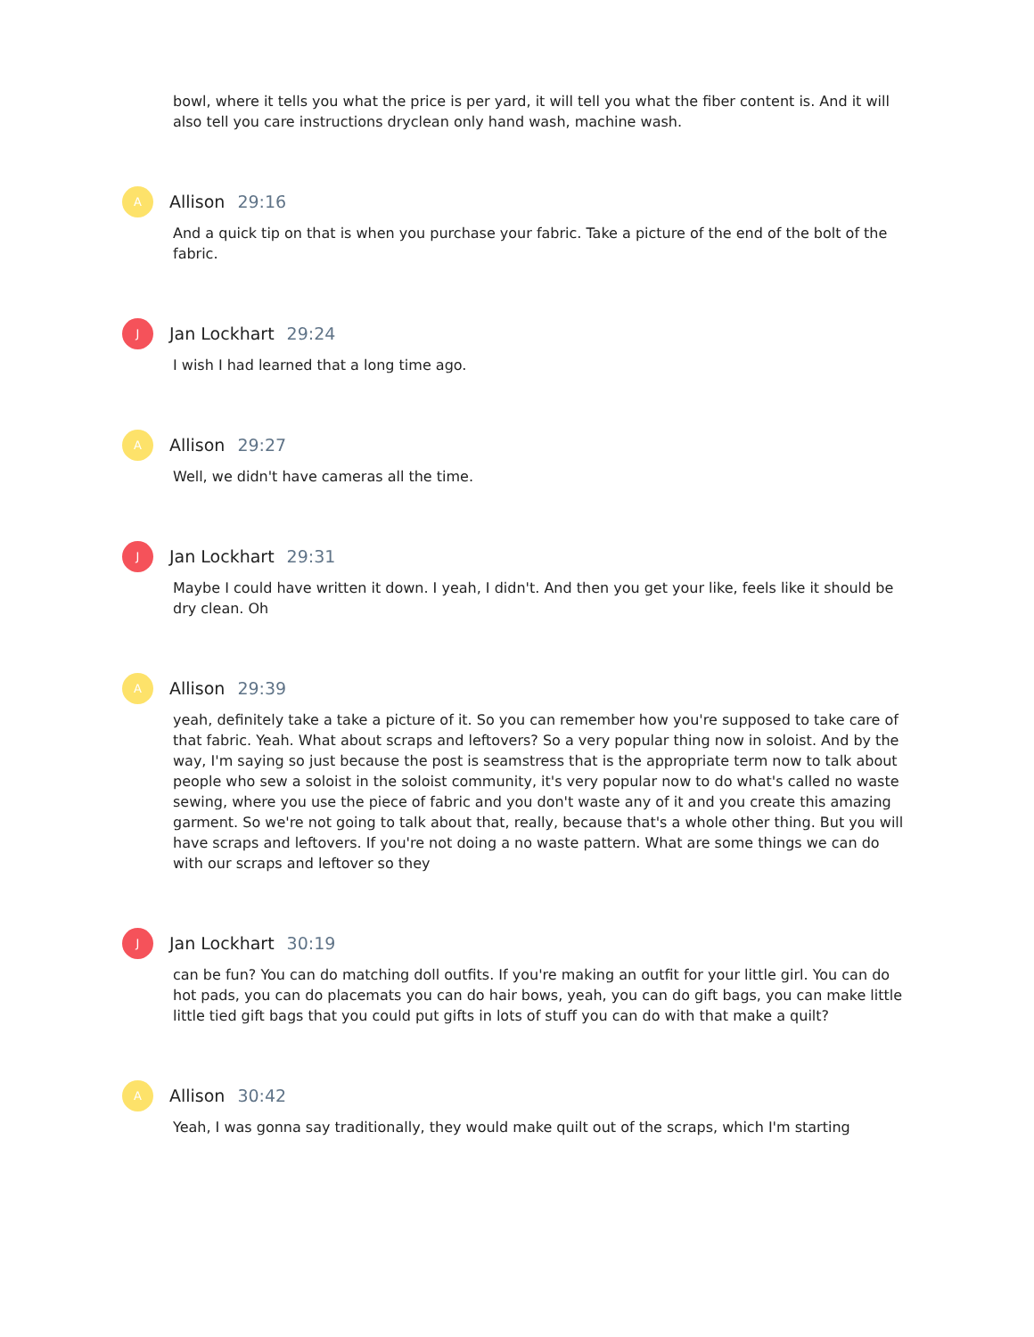bowl, where it tells you what the price is per yard, it will tell you what the fiber content is. And it will also tell you care instructions dryclean only hand wash, machine wash.
A
Allison 29:16
And a quick tip on that is when you purchase your fabric. Take a picture of the end of the bolt of the fabric.
J
Jan Lockhart 29:24
I wish I had learned that a long time ago.
A
Allison 29:27
Well, we didn't have cameras all the time.
J
Jan Lockhart 29:31
Maybe I could have written it down. I yeah, I didn't. And then you get your like, feels like it should be dry clean. Oh
A
Allison 29:39
yeah, definitely take a take a picture of it. So you can remember how you're supposed to take care of that fabric. Yeah. What about scraps and leftovers? So a very popular thing now in soloist. And by the way, I'm saying so just because the post is seamstress that is the appropriate term now to talk about people who sew a soloist in the soloist community, it's very popular now to do what's called no waste sewing, where you use the piece of fabric and you don't waste any of it and you create this amazing garment. So we're not going to talk about that, really, because that's a whole other thing. But you will have scraps and leftovers. If you're not doing a no waste pattern. What are some things we can do with our scraps and leftover so they
J
Jan Lockhart 30:19
can be fun? You can do matching doll outfits. If you're making an outfit for your little girl. You can do hot pads, you can do placemats you can do hair bows, yeah, you can do gift bags, you can make little little tied gift bags that you could put gifts in lots of stuff you can do with that make a quilt?
A
Allison 30:42
Yeah, I was gonna say traditionally, they would make quilt out of the scraps, which I'm starting